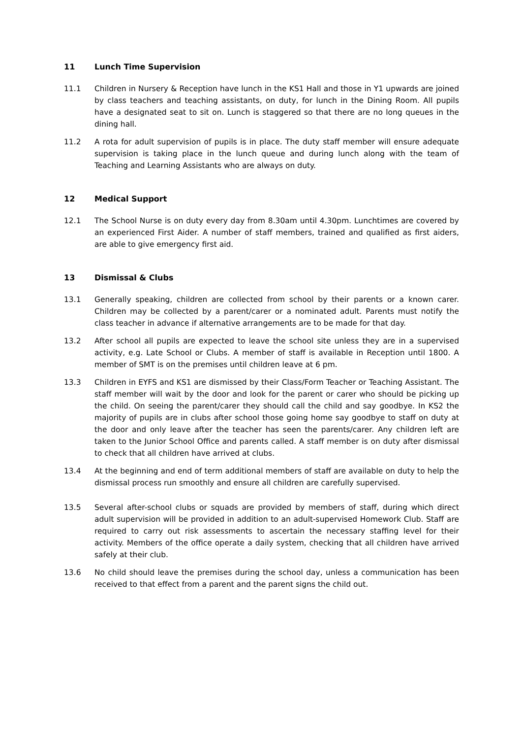11 Lunch Time Supervision
11.1 Children in Nursery & Reception have lunch in the KS1 Hall and those in Y1 upwards are joined by class teachers and teaching assistants, on duty, for lunch in the Dining Room. All pupils have a designated seat to sit on. Lunch is staggered so that there are no long queues in the dining hall.
11.2 A rota for adult supervision of pupils is in place. The duty staff member will ensure adequate supervision is taking place in the lunch queue and during lunch along with the team of Teaching and Learning Assistants who are always on duty.
12 Medical Support
12.1 The School Nurse is on duty every day from 8.30am until 4.30pm. Lunchtimes are covered by an experienced First Aider. A number of staff members, trained and qualified as first aiders, are able to give emergency first aid.
13 Dismissal & Clubs
13.1 Generally speaking, children are collected from school by their parents or a known carer. Children may be collected by a parent/carer or a nominated adult. Parents must notify the class teacher in advance if alternative arrangements are to be made for that day.
13.2 After school all pupils are expected to leave the school site unless they are in a supervised activity, e.g. Late School or Clubs. A member of staff is available in Reception until 1800. A member of SMT is on the premises until children leave at 6 pm.
13.3 Children in EYFS and KS1 are dismissed by their Class/Form Teacher or Teaching Assistant. The staff member will wait by the door and look for the parent or carer who should be picking up the child. On seeing the parent/carer they should call the child and say goodbye. In KS2 the majority of pupils are in clubs after school those going home say goodbye to staff on duty at the door and only leave after the teacher has seen the parents/carer. Any children left are taken to the Junior School Office and parents called. A staff member is on duty after dismissal to check that all children have arrived at clubs.
13.4 At the beginning and end of term additional members of staff are available on duty to help the dismissal process run smoothly and ensure all children are carefully supervised.
13.5 Several after-school clubs or squads are provided by members of staff, during which direct adult supervision will be provided in addition to an adult-supervised Homework Club. Staff are required to carry out risk assessments to ascertain the necessary staffing level for their activity. Members of the office operate a daily system, checking that all children have arrived safely at their club.
13.6 No child should leave the premises during the school day, unless a communication has been received to that effect from a parent and the parent signs the child out.